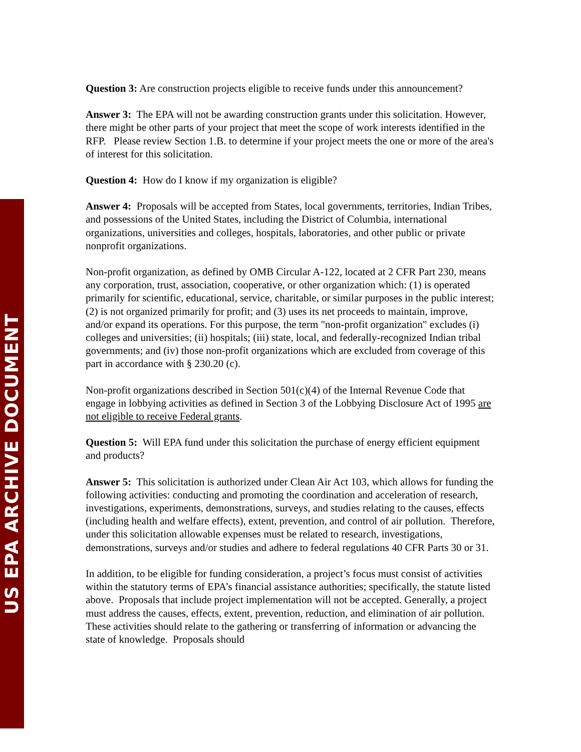US EPA ARCHIVE DOCUMENT
Question 3: Are construction projects eligible to receive funds under this announcement?
Answer 3: The EPA will not be awarding construction grants under this solicitation. However, there might be other parts of your project that meet the scope of work interests identified in the RFP. Please review Section 1.B. to determine if your project meets the one or more of the area's of interest for this solicitation.
Question 4: How do I know if my organization is eligible?
Answer 4: Proposals will be accepted from States, local governments, territories, Indian Tribes, and possessions of the United States, including the District of Columbia, international organizations, universities and colleges, hospitals, laboratories, and other public or private nonprofit organizations.
Non-profit organization, as defined by OMB Circular A-122, located at 2 CFR Part 230, means any corporation, trust, association, cooperative, or other organization which: (1) is operated primarily for scientific, educational, service, charitable, or similar purposes in the public interest; (2) is not organized primarily for profit; and (3) uses its net proceeds to maintain, improve, and/or expand its operations. For this purpose, the term "non-profit organization" excludes (i) colleges and universities; (ii) hospitals; (iii) state, local, and federally-recognized Indian tribal governments; and (iv) those non-profit organizations which are excluded from coverage of this part in accordance with § 230.20 (c).
Non-profit organizations described in Section 501(c)(4) of the Internal Revenue Code that engage in lobbying activities as defined in Section 3 of the Lobbying Disclosure Act of 1995 are not eligible to receive Federal grants.
Question 5: Will EPA fund under this solicitation the purchase of energy efficient equipment and products?
Answer 5: This solicitation is authorized under Clean Air Act 103, which allows for funding the following activities: conducting and promoting the coordination and acceleration of research, investigations, experiments, demonstrations, surveys, and studies relating to the causes, effects (including health and welfare effects), extent, prevention, and control of air pollution. Therefore, under this solicitation allowable expenses must be related to research, investigations, demonstrations, surveys and/or studies and adhere to federal regulations 40 CFR Parts 30 or 31.
In addition, to be eligible for funding consideration, a project’s focus must consist of activities within the statutory terms of EPA’s financial assistance authorities; specifically, the statute listed above. Proposals that include project implementation will not be accepted. Generally, a project must address the causes, effects, extent, prevention, reduction, and elimination of air pollution. These activities should relate to the gathering or transferring of information or advancing the state of knowledge. Proposals should